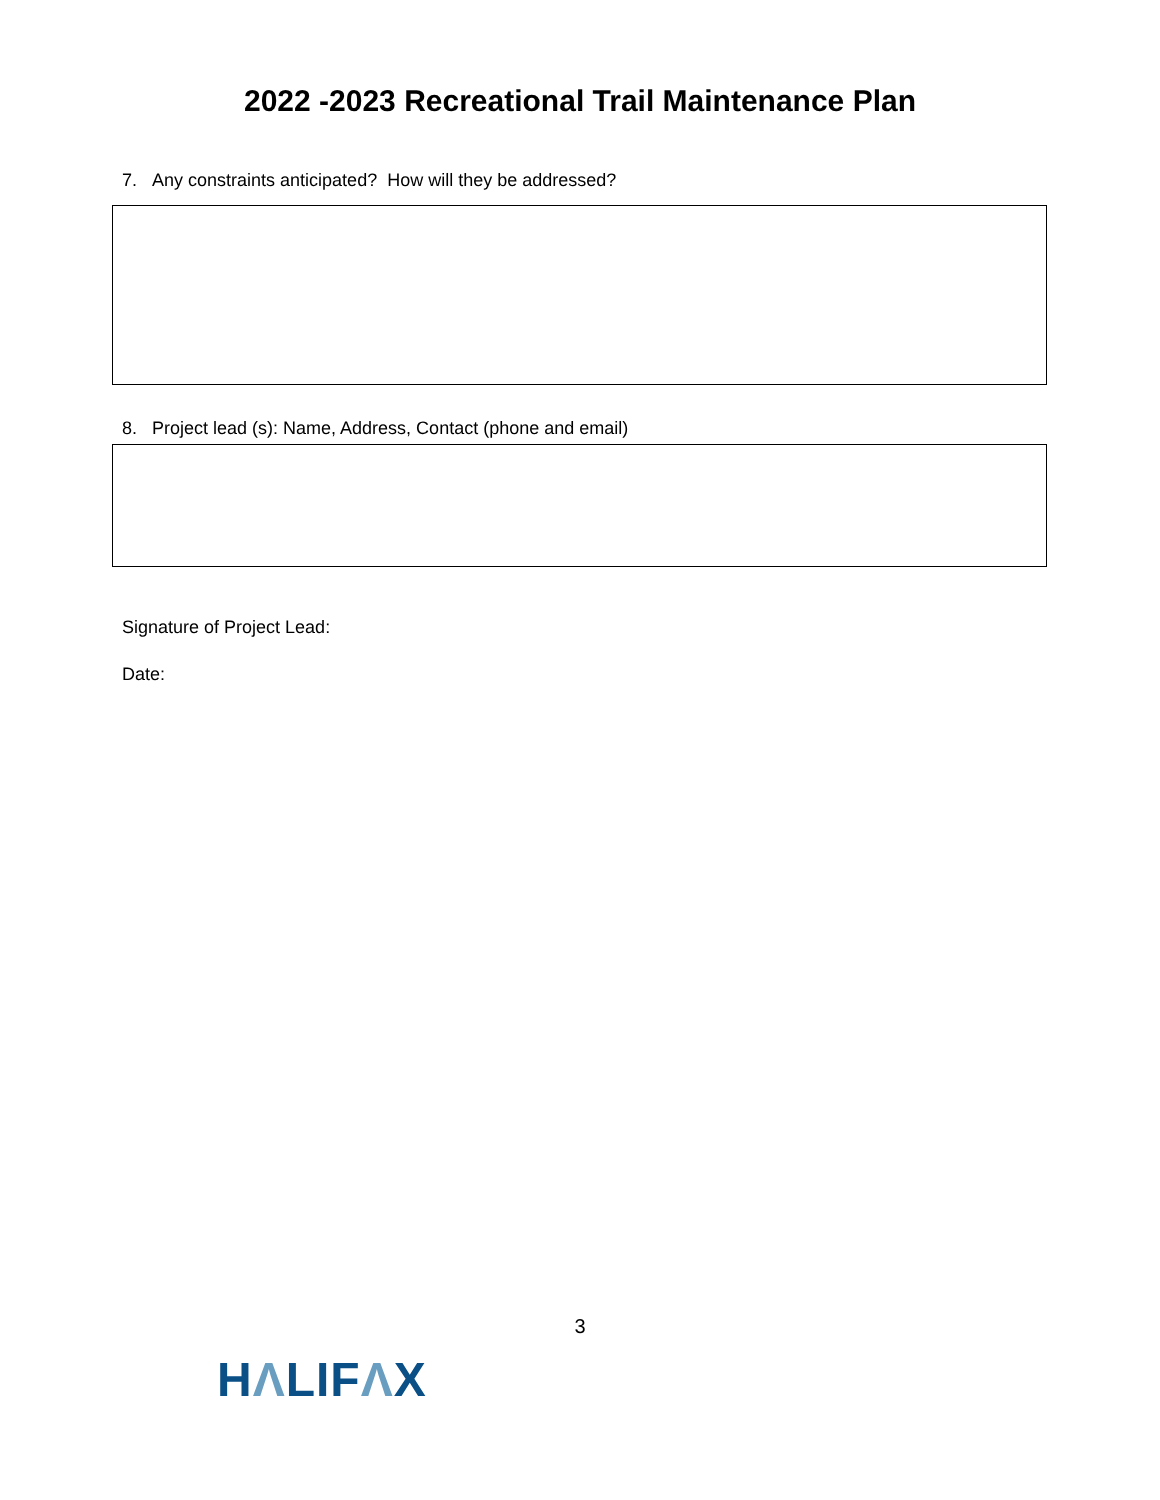2022 -2023 Recreational Trail Maintenance Plan
7. Any constraints anticipated? How will they be addressed?
8. Project lead (s): Name, Address, Contact (phone and email)
Signature of Project Lead:
Date:
3
HΛLIFΛX